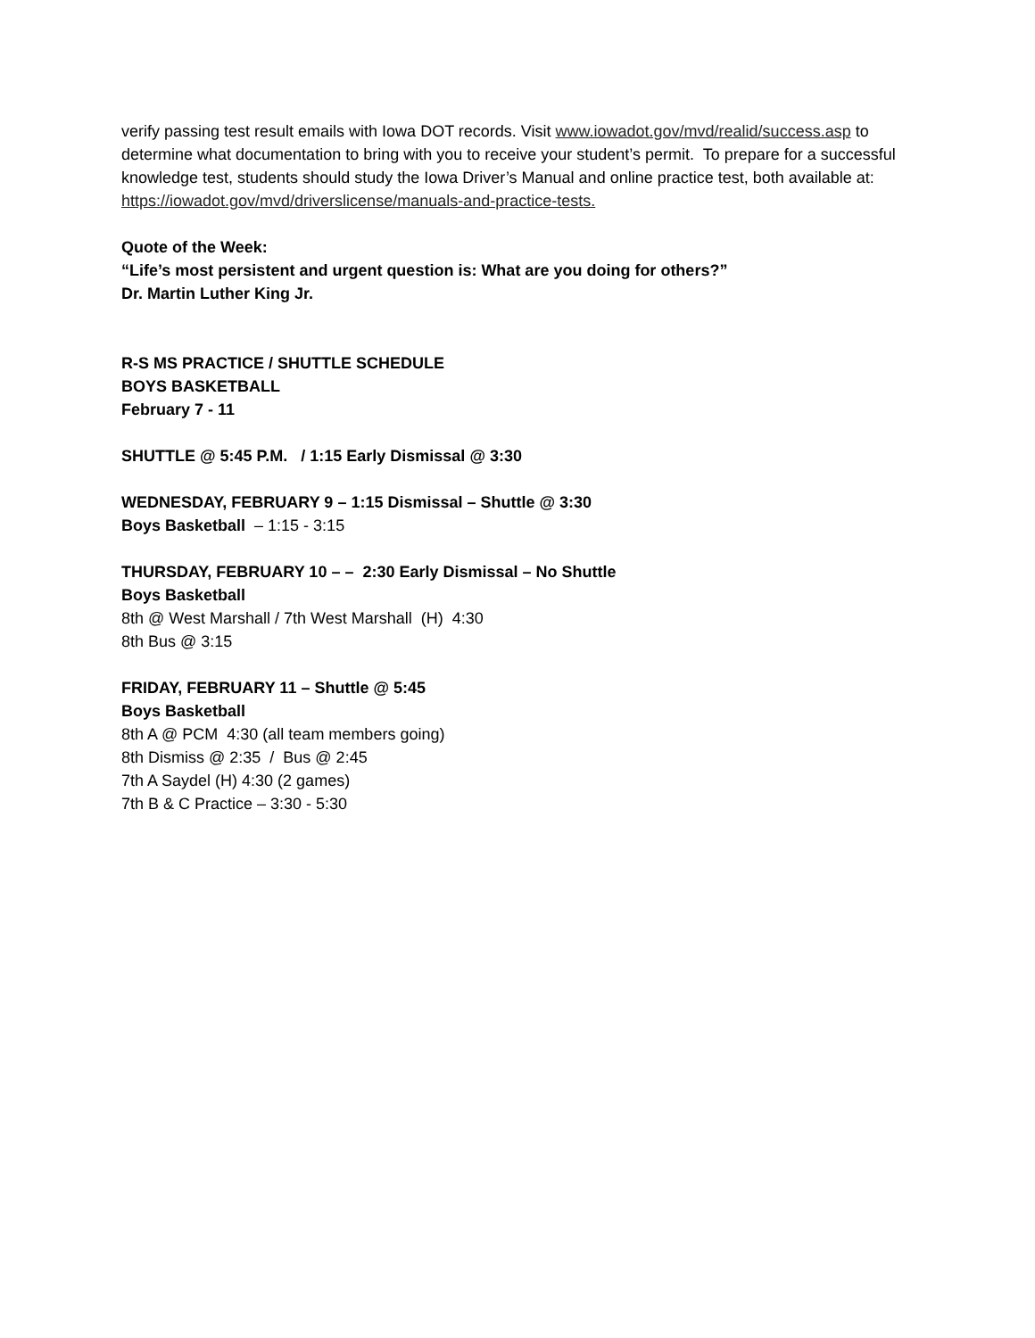verify passing test result emails with Iowa DOT records. Visit www.iowadot.gov/mvd/realid/success.asp to determine what documentation to bring with you to receive your student’s permit. To prepare for a successful knowledge test, students should study the Iowa Driver’s Manual and online practice test, both available at: https://iowadot.gov/mvd/driverslicense/manuals-and-practice-tests.
Quote of the Week:
“Life’s most persistent and urgent question is: What are you doing for others?”
Dr. Martin Luther King Jr.
R-S MS PRACTICE / SHUTTLE SCHEDULE
BOYS BASKETBALL
February 7 - 11
SHUTTLE @ 5:45 P.M. / 1:15 Early Dismissal @ 3:30
WEDNESDAY, FEBRUARY 9 – 1:15 Dismissal – Shuttle @ 3:30
Boys Basketball – 1:15 - 3:15
THURSDAY, FEBRUARY 10 – – 2:30 Early Dismissal – No Shuttle
Boys Basketball
8th @ West Marshall / 7th West Marshall (H) 4:30
8th Bus @ 3:15
FRIDAY, FEBRUARY 11 – Shuttle @ 5:45
Boys Basketball
8th A @ PCM 4:30 (all team members going)
8th Dismiss @ 2:35 / Bus @ 2:45
7th A Saydel (H) 4:30 (2 games)
7th B & C Practice – 3:30 - 5:30